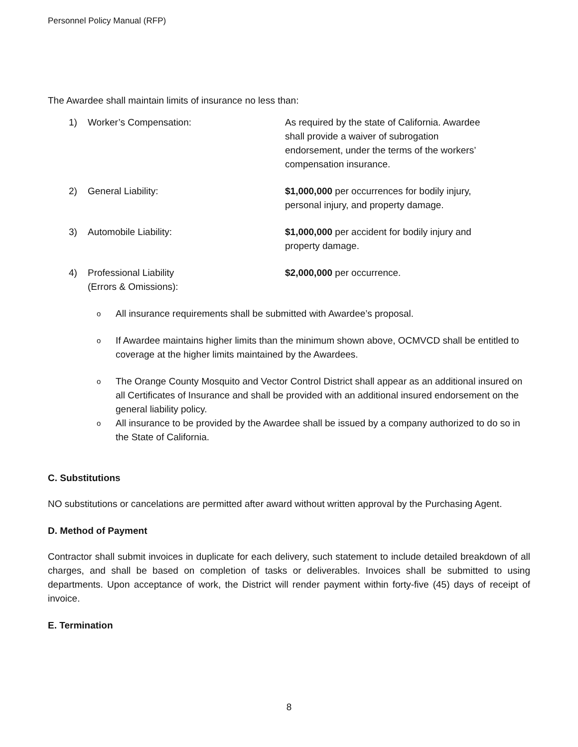Personnel Policy Manual (RFP)
The Awardee shall maintain limits of insurance no less than:
| 1) | Worker’s Compensation: | As required by the state of California. Awardee shall provide a waiver of subrogation endorsement, under the terms of the workers’ compensation insurance. |
| 2) | General Liability: | $1,000,000 per occurrences for bodily injury, personal injury, and property damage. |
| 3) | Automobile Liability: | $1,000,000 per accident for bodily injury and property damage. |
| 4) | Professional Liability (Errors & Omissions): | $2,000,000 per occurrence. |
o All insurance requirements shall be submitted with Awardee’s proposal.
o If Awardee maintains higher limits than the minimum shown above, OCMVCD shall be entitled to coverage at the higher limits maintained by the Awardees.
o The Orange County Mosquito and Vector Control District shall appear as an additional insured on all Certificates of Insurance and shall be provided with an additional insured endorsement on the general liability policy.
o All insurance to be provided by the Awardee shall be issued by a company authorized to do so in the State of California.
C. Substitutions
NO substitutions or cancelations are permitted after award without written approval by the Purchasing Agent.
D. Method of Payment
Contractor shall submit invoices in duplicate for each delivery, such statement to include detailed breakdown of all charges, and shall be based on completion of tasks or deliverables. Invoices shall be submitted to using departments. Upon acceptance of work, the District will render payment within forty-five (45) days of receipt of invoice.
E. Termination
8